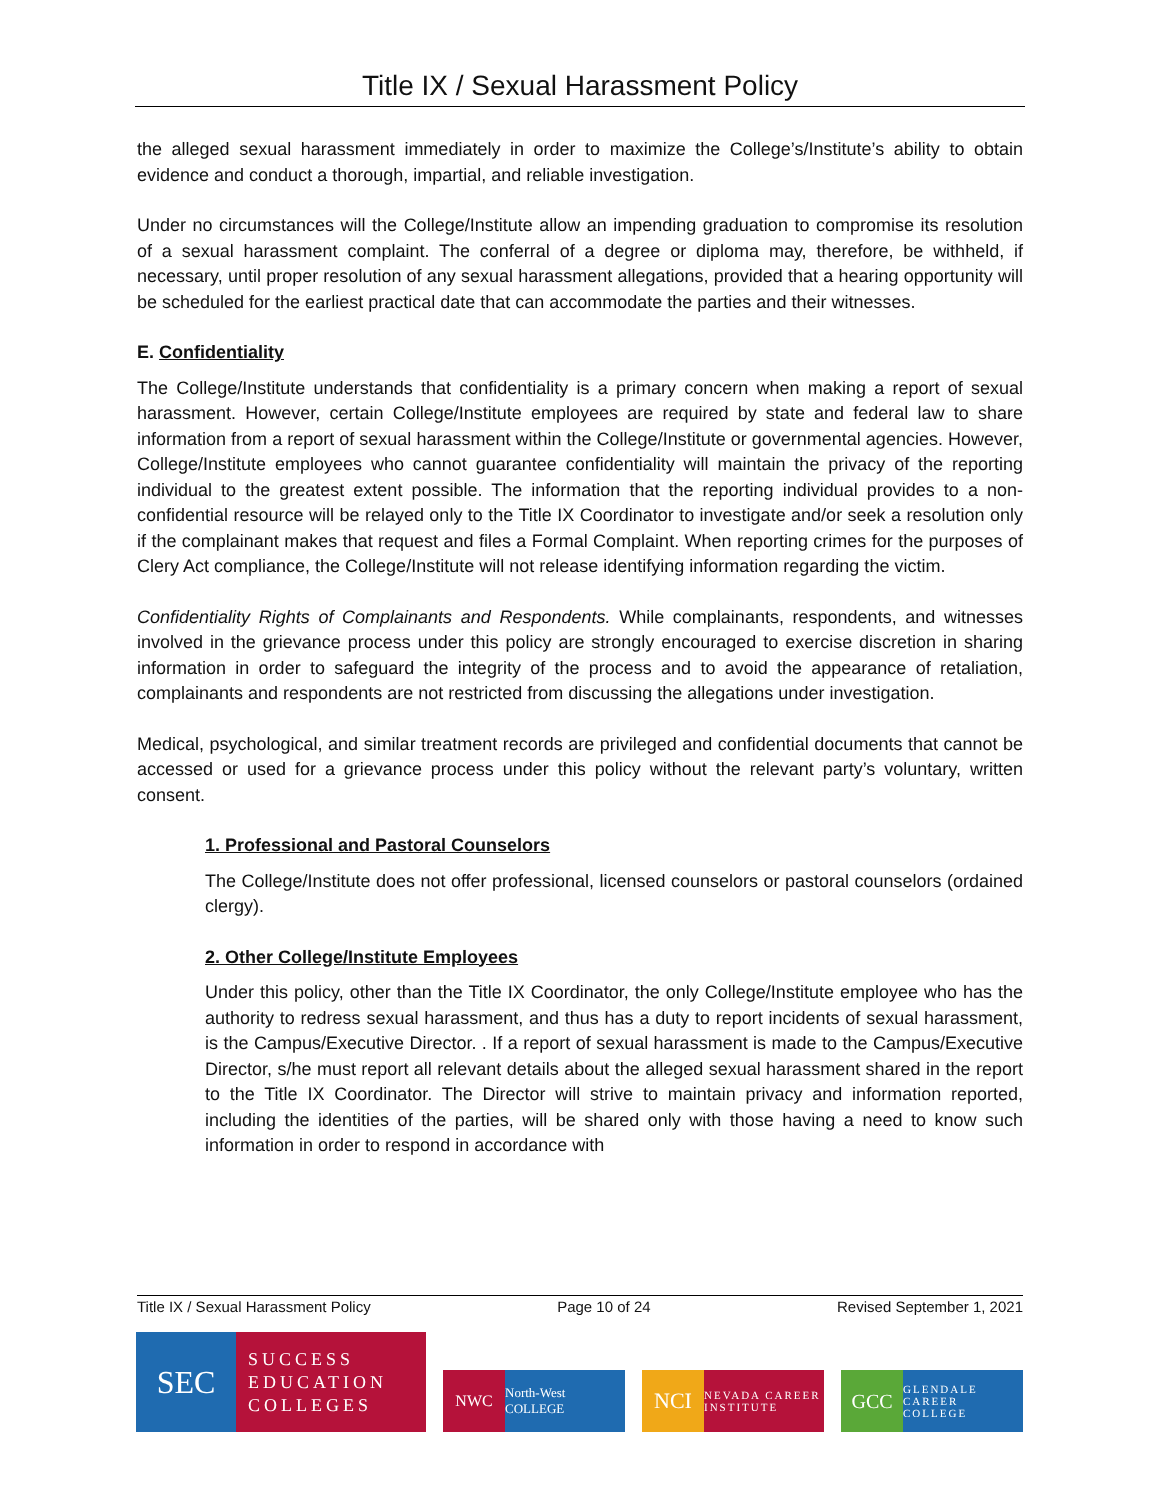Title IX / Sexual Harassment Policy
the alleged sexual harassment immediately in order to maximize the College’s/Institute’s ability to obtain evidence and conduct a thorough, impartial, and reliable investigation.
Under no circumstances will the College/Institute allow an impending graduation to compromise its resolution of a sexual harassment complaint. The conferral of a degree or diploma may, therefore, be withheld, if necessary, until proper resolution of any sexual harassment allegations, provided that a hearing opportunity will be scheduled for the earliest practical date that can accommodate the parties and their witnesses.
E. Confidentiality
The College/Institute understands that confidentiality is a primary concern when making a report of sexual harassment. However, certain College/Institute employees are required by state and federal law to share information from a report of sexual harassment within the College/Institute or governmental agencies. However, College/Institute employees who cannot guarantee confidentiality will maintain the privacy of the reporting individual to the greatest extent possible. The information that the reporting individual provides to a non-confidential resource will be relayed only to the Title IX Coordinator to investigate and/or seek a resolution only if the complainant makes that request and files a Formal Complaint. When reporting crimes for the purposes of Clery Act compliance, the College/Institute will not release identifying information regarding the victim.
Confidentiality Rights of Complainants and Respondents. While complainants, respondents, and witnesses involved in the grievance process under this policy are strongly encouraged to exercise discretion in sharing information in order to safeguard the integrity of the process and to avoid the appearance of retaliation, complainants and respondents are not restricted from discussing the allegations under investigation.
Medical, psychological, and similar treatment records are privileged and confidential documents that cannot be accessed or used for a grievance process under this policy without the relevant party’s voluntary, written consent.
1. Professional and Pastoral Counselors
The College/Institute does not offer professional, licensed counselors or pastoral counselors (ordained clergy).
2. Other College/Institute Employees
Under this policy, other than the Title IX Coordinator, the only College/Institute employee who has the authority to redress sexual harassment, and thus has a duty to report incidents of sexual harassment, is the Campus/Executive Director. . If a report of sexual harassment is made to the Campus/Executive Director, s/he must report all relevant details about the alleged sexual harassment shared in the report to the Title IX Coordinator. The Director will strive to maintain privacy and information reported, including the identities of the parties, will be shared only with those having a need to know such information in order to respond in accordance with
Title IX / Sexual Harassment Policy Page 10 of 24 Revised September 1, 2021
SEC
SUCCESS
EDUCATION
COLLEGES
NWC
North-West COLLEGE
NCI
NEVADA CAREER INSTITUTE
GCC
GLENDALE CAREER COLLEGE